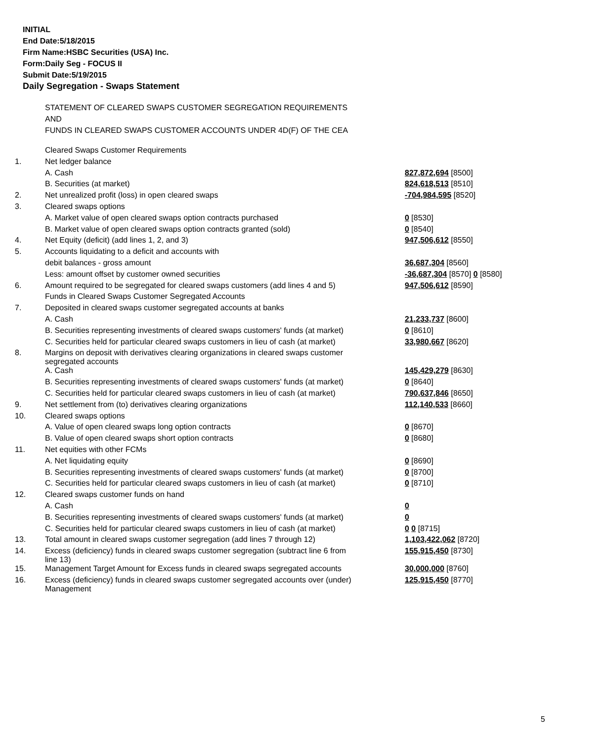INITIAL
End Date:5/18/2015
Firm Name:HSBC Securities (USA) Inc.
Form:Daily Seg - FOCUS II
Submit Date:5/19/2015
Daily Segregation - Swaps Statement
STATEMENT OF CLEARED SWAPS CUSTOMER SEGREGATION REQUIREMENTS
AND
FUNDS IN CLEARED SWAPS CUSTOMER ACCOUNTS UNDER 4D(F) OF THE CEA
| | Cleared Swaps Customer Requirements | |
| 1. | Net ledger balance | |
| | A. Cash | 827,872,694 [8500] |
| | B. Securities (at market) | 824,618,513 [8510] |
| 2. | Net unrealized profit (loss) in open cleared swaps | -704,984,595 [8520] |
| 3. | Cleared swaps options | |
| | A. Market value of open cleared swaps option contracts purchased | 0 [8530] |
| | B. Market value of open cleared swaps option contracts granted (sold) | 0 [8540] |
| 4. | Net Equity (deficit) (add lines 1, 2, and 3) | 947,506,612 [8550] |
| 5. | Accounts liquidating to a deficit and accounts with | |
| | debit balances - gross amount | 36,687,304 [8560] |
| | Less: amount offset by customer owned securities | -36,687,304 [8570] 0 [8580] |
| 6. | Amount required to be segregated for cleared swaps customers (add lines 4 and 5) | 947,506,612 [8590] |
| | Funds in Cleared Swaps Customer Segregated Accounts | |
| 7. | Deposited in cleared swaps customer segregated accounts at banks | |
| | A. Cash | 21,233,737 [8600] |
| | B. Securities representing investments of cleared swaps customers' funds (at market) | 0 [8610] |
| | C. Securities held for particular cleared swaps customers in lieu of cash (at market) | 33,980,667 [8620] |
| 8. | Margins on deposit with derivatives clearing organizations in cleared swaps customer segregated accounts | |
| | A. Cash | 145,429,279 [8630] |
| | B. Securities representing investments of cleared swaps customers' funds (at market) | 0 [8640] |
| | C. Securities held for particular cleared swaps customers in lieu of cash (at market) | 790,637,846 [8650] |
| 9. | Net settlement from (to) derivatives clearing organizations | 112,140,533 [8660] |
| 10. | Cleared swaps options | |
| | A. Value of open cleared swaps long option contracts | 0 [8670] |
| | B. Value of open cleared swaps short option contracts | 0 [8680] |
| 11. | Net equities with other FCMs | |
| | A. Net liquidating equity | 0 [8690] |
| | B. Securities representing investments of cleared swaps customers' funds (at market) | 0 [8700] |
| | C. Securities held for particular cleared swaps customers in lieu of cash (at market) | 0 [8710] |
| 12. | Cleared swaps customer funds on hand | |
| | A. Cash | 0 |
| | B. Securities representing investments of cleared swaps customers' funds (at market) | 0 |
| | C. Securities held for particular cleared swaps customers in lieu of cash (at market) | 0 0 [8715] |
| 13. | Total amount in cleared swaps customer segregation (add lines 7 through 12) | 1,103,422,062 [8720] |
| 14. | Excess (deficiency) funds in cleared swaps customer segregation (subtract line 6 from line 13) | 155,915,450 [8730] |
| 15. | Management Target Amount for Excess funds in cleared swaps segregated accounts | 30,000,000 [8760] |
| 16. | Excess (deficiency) funds in cleared swaps customer segregated accounts over (under) Management | 125,915,450 [8770] |
5